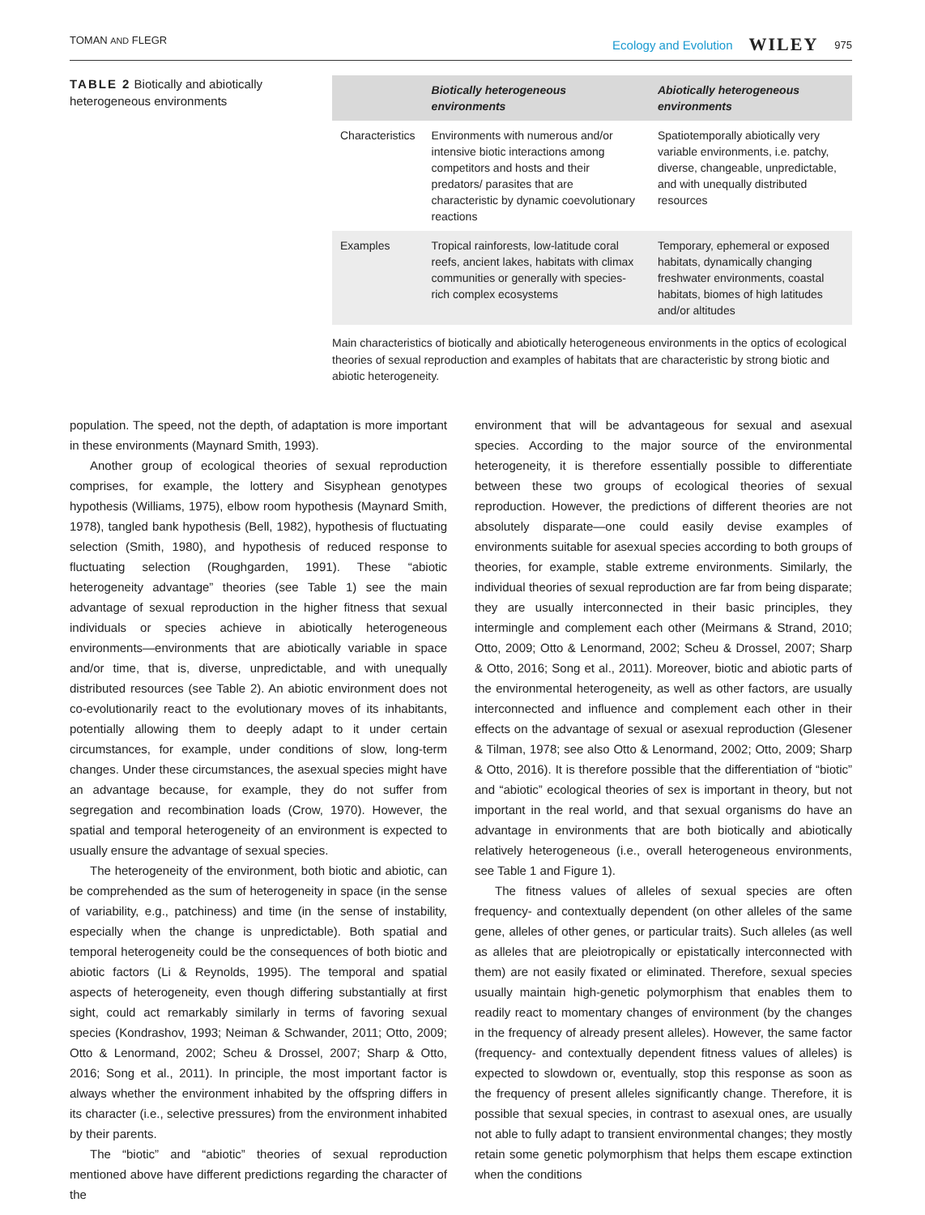TOMAN AND FLEGR Ecology and Evolution WILEY 975
TABLE 2 Biotically and abiotically heterogeneous environments
| | Biotically heterogeneous environments | Abiotically heterogeneous environments |
| --- | --- | --- |
| Characteristics | Environments with numerous and/or intensive biotic interactions among competitors and hosts and their predators/ parasites that are characteristic by dynamic coevolutionary reactions | Spatiotemporally abiotically very variable environments, i.e. patchy, diverse, changeable, unpredictable, and with unequally distributed resources |
| Examples | Tropical rainforests, low-latitude coral reefs, ancient lakes, habitats with climax communities or generally with species-rich complex ecosystems | Temporary, ephemeral or exposed habitats, dynamically changing freshwater environments, coastal habitats, biomes of high latitudes and/or altitudes |
Main characteristics of biotically and abiotically heterogeneous environments in the optics of ecological theories of sexual reproduction and examples of habitats that are characteristic by strong biotic and abiotic heterogeneity.
population. The speed, not the depth, of adaptation is more important in these environments (Maynard Smith, 1993).
Another group of ecological theories of sexual reproduction comprises, for example, the lottery and Sisyphean genotypes hypothesis (Williams, 1975), elbow room hypothesis (Maynard Smith, 1978), tangled bank hypothesis (Bell, 1982), hypothesis of fluctuating selection (Smith, 1980), and hypothesis of reduced response to fluctuating selection (Roughgarden, 1991). These “abiotic heterogeneity advantage” theories (see Table 1) see the main advantage of sexual reproduction in the higher fitness that sexual individuals or species achieve in abiotically heterogeneous environments—environments that are abiotically variable in space and/or time, that is, diverse, unpredictable, and with unequally distributed resources (see Table 2). An abiotic environment does not co-evolutionarily react to the evolutionary moves of its inhabitants, potentially allowing them to deeply adapt to it under certain circumstances, for example, under conditions of slow, long-term changes. Under these circumstances, the asexual species might have an advantage because, for example, they do not suffer from segregation and recombination loads (Crow, 1970). However, the spatial and temporal heterogeneity of an environment is expected to usually ensure the advantage of sexual species.
The heterogeneity of the environment, both biotic and abiotic, can be comprehended as the sum of heterogeneity in space (in the sense of variability, e.g., patchiness) and time (in the sense of instability, especially when the change is unpredictable). Both spatial and temporal heterogeneity could be the consequences of both biotic and abiotic factors (Li & Reynolds, 1995). The temporal and spatial aspects of heterogeneity, even though differing substantially at first sight, could act remarkably similarly in terms of favoring sexual species (Kondrashov, 1993; Neiman & Schwander, 2011; Otto, 2009; Otto & Lenormand, 2002; Scheu & Drossel, 2007; Sharp & Otto, 2016; Song et al., 2011). In principle, the most important factor is always whether the environment inhabited by the offspring differs in its character (i.e., selective pressures) from the environment inhabited by their parents.
The “biotic” and “abiotic” theories of sexual reproduction mentioned above have different predictions regarding the character of the
environment that will be advantageous for sexual and asexual species. According to the major source of the environmental heterogeneity, it is therefore essentially possible to differentiate between these two groups of ecological theories of sexual reproduction. However, the predictions of different theories are not absolutely disparate—one could easily devise examples of environments suitable for asexual species according to both groups of theories, for example, stable extreme environments. Similarly, the individual theories of sexual reproduction are far from being disparate; they are usually interconnected in their basic principles, they intermingle and complement each other (Meirmans & Strand, 2010; Otto, 2009; Otto & Lenormand, 2002; Scheu & Drossel, 2007; Sharp & Otto, 2016; Song et al., 2011). Moreover, biotic and abiotic parts of the environmental heterogeneity, as well as other factors, are usually interconnected and influence and complement each other in their effects on the advantage of sexual or asexual reproduction (Glesener & Tilman, 1978; see also Otto & Lenormand, 2002; Otto, 2009; Sharp & Otto, 2016). It is therefore possible that the differentiation of “biotic” and “abiotic” ecological theories of sex is important in theory, but not important in the real world, and that sexual organisms do have an advantage in environments that are both biotically and abiotically relatively heterogeneous (i.e., overall heterogeneous environments, see Table 1 and Figure 1).
The fitness values of alleles of sexual species are often frequency- and contextually dependent (on other alleles of the same gene, alleles of other genes, or particular traits). Such alleles (as well as alleles that are pleiotropically or epistatically interconnected with them) are not easily fixated or eliminated. Therefore, sexual species usually maintain high-genetic polymorphism that enables them to readily react to momentary changes of environment (by the changes in the frequency of already present alleles). However, the same factor (frequency- and contextually dependent fitness values of alleles) is expected to slowdown or, eventually, stop this response as soon as the frequency of present alleles significantly change. Therefore, it is possible that sexual species, in contrast to asexual ones, are usually not able to fully adapt to transient environmental changes; they mostly retain some genetic polymorphism that helps them escape extinction when the conditions